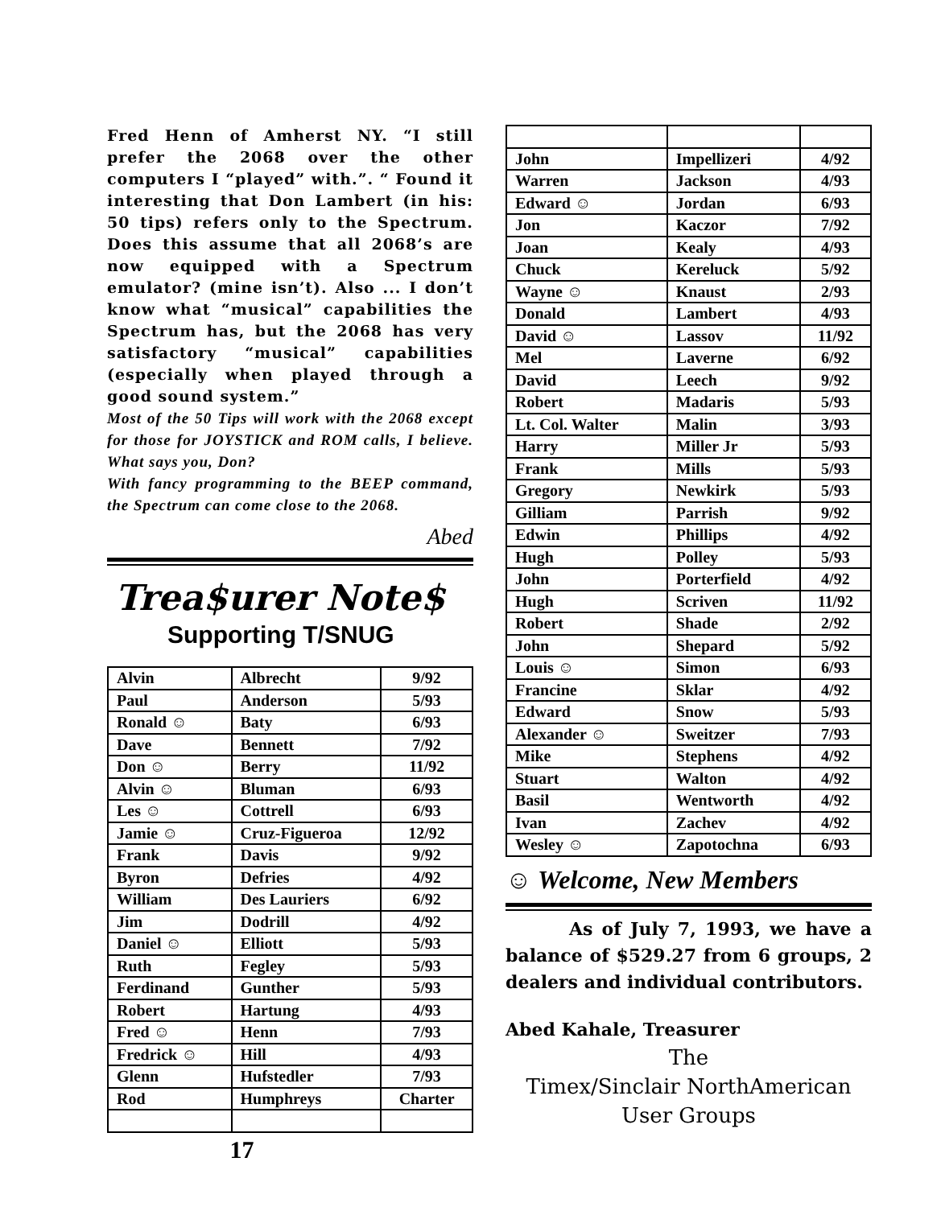Fred Henn of Amherst NY. “I still prefer the 2068 over the other computers I “played” with.”. “ Found it interesting that Don Lambert (in his: 50 tips) refers only to the Spectrum. Does this assume that all 2068’s are now equipped with a Spectrum emulator? (mine isn’t). Also ... I don’t know what “musical” capabilities the Spectrum has, but the 2068 has very satisfactory “musical” capabilities (especially when played through a good sound system.”
Most of the 50 Tips will work with the 2068 except for those for JOYSTICK and ROM calls, I believe. What says you, Don?
With fancy programming to the BEEP command, the Spectrum can come close to the 2068.
Abed
Trea$urer Note$
Supporting T/SNUG
| Alvin | Albrecht | 9/92 |
| Paul | Anderson | 5/93 |
| Ronald ☺ | Baty | 6/93 |
| Dave | Bennett | 7/92 |
| Don ☺ | Berry | 11/92 |
| Alvin ☺ | Bluman | 6/93 |
| Les ☺ | Cottrell | 6/93 |
| Jamie ☺ | Cruz-Figueroa | 12/92 |
| Frank | Davis | 9/92 |
| Byron | Defries | 4/92 |
| William | Des Lauriers | 6/92 |
| Jim | Dodrill | 4/92 |
| Daniel ☺ | Elliott | 5/93 |
| Ruth | Fegley | 5/93 |
| Ferdinand | Gunther | 5/93 |
| Robert | Hartung | 4/93 |
| Fred ☺ | Henn | 7/93 |
| Fredrick ☺ | Hill | 4/93 |
| Glenn | Hufstedler | 7/93 |
| Rod | Humphreys | Charter |
17
| John | Impellizeri | 4/92 |
| Warren | Jackson | 4/93 |
| Edward ☺ | Jordan | 6/93 |
| Jon | Kaczor | 7/92 |
| Joan | Kealy | 4/93 |
| Chuck | Kereluck | 5/92 |
| Wayne ☺ | Knaust | 2/93 |
| Donald | Lambert | 4/93 |
| David ☺ | Lassov | 11/92 |
| Mel | Laverne | 6/92 |
| David | Leech | 9/92 |
| Robert | Madaris | 5/93 |
| Lt. Col. Walter | Malin | 3/93 |
| Harry | Miller Jr | 5/93 |
| Frank | Mills | 5/93 |
| Gregory | Newkirk | 5/93 |
| Gilliam | Parrish | 9/92 |
| Edwin | Phillips | 4/92 |
| Hugh | Polley | 5/93 |
| John | Porterfield | 4/92 |
| Hugh | Scriven | 11/92 |
| Robert | Shade | 2/92 |
| John | Shepard | 5/92 |
| Louis ☺ | Simon | 6/93 |
| Francine | Sklar | 4/92 |
| Edward | Snow | 5/93 |
| Alexander ☺ | Sweitzer | 7/93 |
| Mike | Stephens | 4/92 |
| Stuart | Walton | 4/92 |
| Basil | Wentworth | 4/92 |
| Ivan | Zachev | 4/92 |
| Wesley ☺ | Zapotochna | 6/93 |
☺ Welcome, New Members
As of July 7, 1993, we have a balance of $529.27 from 6 groups, 2 dealers and individual contributors.
Abed Kahale, Treasurer
The
Timex/Sinclair NorthAmerican
User Groups